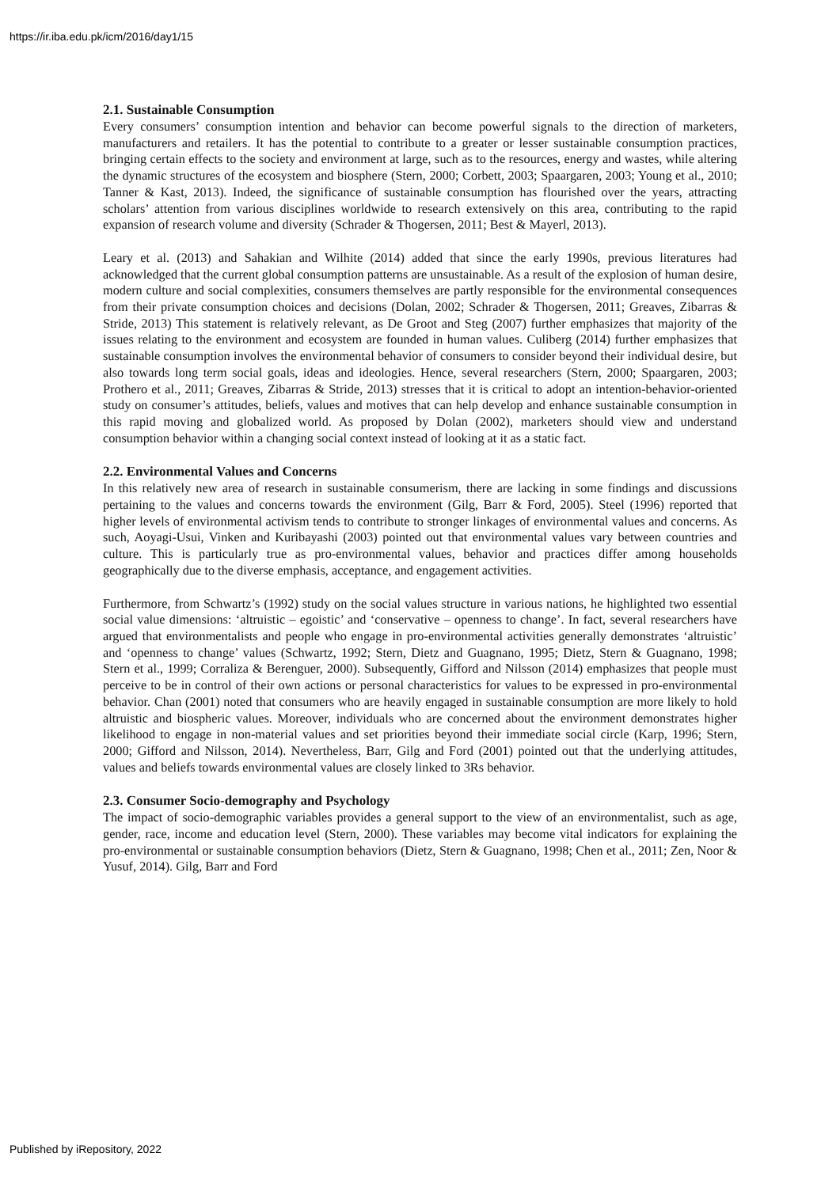https://ir.iba.edu.pk/icm/2016/day1/15
2.1. Sustainable Consumption
Every consumers’ consumption intention and behavior can become powerful signals to the direction of marketers, manufacturers and retailers. It has the potential to contribute to a greater or lesser sustainable consumption practices, bringing certain effects to the society and environment at large, such as to the resources, energy and wastes, while altering the dynamic structures of the ecosystem and biosphere (Stern, 2000; Corbett, 2003; Spaargaren, 2003; Young et al., 2010; Tanner & Kast, 2013). Indeed, the significance of sustainable consumption has flourished over the years, attracting scholars’ attention from various disciplines worldwide to research extensively on this area, contributing to the rapid expansion of research volume and diversity (Schrader & Thogersen, 2011; Best & Mayerl, 2013).
Leary et al. (2013) and Sahakian and Wilhite (2014) added that since the early 1990s, previous literatures had acknowledged that the current global consumption patterns are unsustainable. As a result of the explosion of human desire, modern culture and social complexities, consumers themselves are partly responsible for the environmental consequences from their private consumption choices and decisions (Dolan, 2002; Schrader & Thogersen, 2011; Greaves, Zibarras & Stride, 2013) This statement is relatively relevant, as De Groot and Steg (2007) further emphasizes that majority of the issues relating to the environment and ecosystem are founded in human values. Culiberg (2014) further emphasizes that sustainable consumption involves the environmental behavior of consumers to consider beyond their individual desire, but also towards long term social goals, ideas and ideologies. Hence, several researchers (Stern, 2000; Spaargaren, 2003; Prothero et al., 2011; Greaves, Zibarras & Stride, 2013) stresses that it is critical to adopt an intention-behavior-oriented study on consumer’s attitudes, beliefs, values and motives that can help develop and enhance sustainable consumption in this rapid moving and globalized world. As proposed by Dolan (2002), marketers should view and understand consumption behavior within a changing social context instead of looking at it as a static fact.
2.2. Environmental Values and Concerns
In this relatively new area of research in sustainable consumerism, there are lacking in some findings and discussions pertaining to the values and concerns towards the environment (Gilg, Barr & Ford, 2005). Steel (1996) reported that higher levels of environmental activism tends to contribute to stronger linkages of environmental values and concerns. As such, Aoyagi-Usui, Vinken and Kuribayashi (2003) pointed out that environmental values vary between countries and culture. This is particularly true as pro-environmental values, behavior and practices differ among households geographically due to the diverse emphasis, acceptance, and engagement activities.
Furthermore, from Schwartz’s (1992) study on the social values structure in various nations, he highlighted two essential social value dimensions: ‘altruistic – egoistic’ and ‘conservative – openness to change’. In fact, several researchers have argued that environmentalists and people who engage in pro-environmental activities generally demonstrates ‘altruistic’ and ‘openness to change’ values (Schwartz, 1992; Stern, Dietz and Guagnano, 1995; Dietz, Stern & Guagnano, 1998; Stern et al., 1999; Corraliza & Berenguer, 2000). Subsequently, Gifford and Nilsson (2014) emphasizes that people must perceive to be in control of their own actions or personal characteristics for values to be expressed in pro-environmental behavior. Chan (2001) noted that consumers who are heavily engaged in sustainable consumption are more likely to hold altruistic and biospheric values. Moreover, individuals who are concerned about the environment demonstrates higher likelihood to engage in non-material values and set priorities beyond their immediate social circle (Karp, 1996; Stern, 2000; Gifford and Nilsson, 2014). Nevertheless, Barr, Gilg and Ford (2001) pointed out that the underlying attitudes, values and beliefs towards environmental values are closely linked to 3Rs behavior.
2.3. Consumer Socio-demography and Psychology
The impact of socio-demographic variables provides a general support to the view of an environmentalist, such as age, gender, race, income and education level (Stern, 2000). These variables may become vital indicators for explaining the pro-environmental or sustainable consumption behaviors (Dietz, Stern & Guagnano, 1998; Chen et al., 2011; Zen, Noor & Yusuf, 2014). Gilg, Barr and Ford
Published by iRepository, 2022